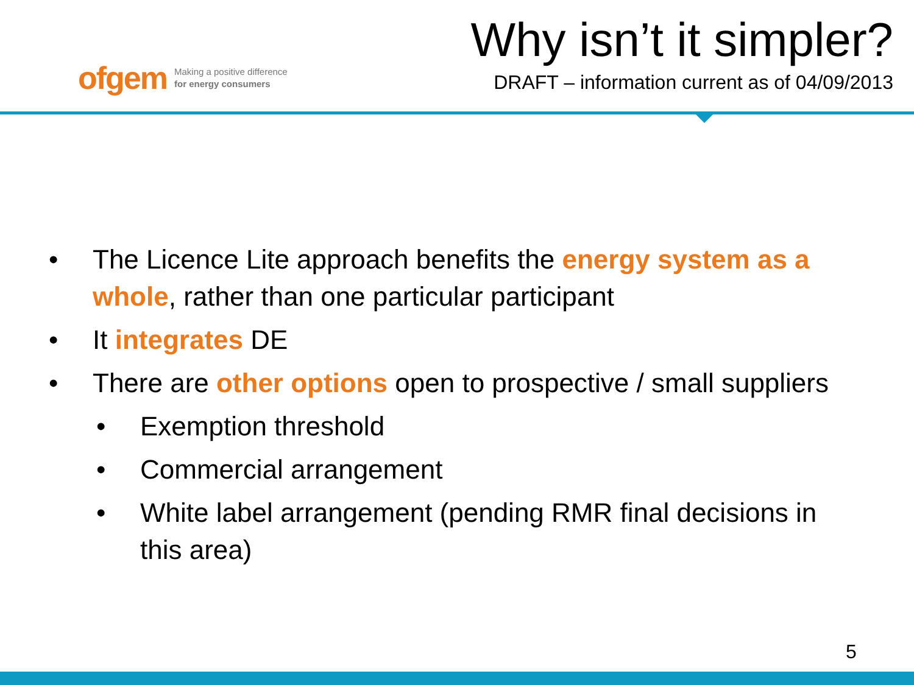ofgem Making a positive difference
for energy consumers
Why isn’t it simpler?
DRAFT – information current as of 04/09/2013
• The Licence Lite approach benefits the energy system as a whole, rather than one particular participant
• It integrates DE
• There are other options open to prospective / small suppliers
• Exemption threshold
• Commercial arrangement
• White label arrangement (pending RMR final decisions in this area)
5